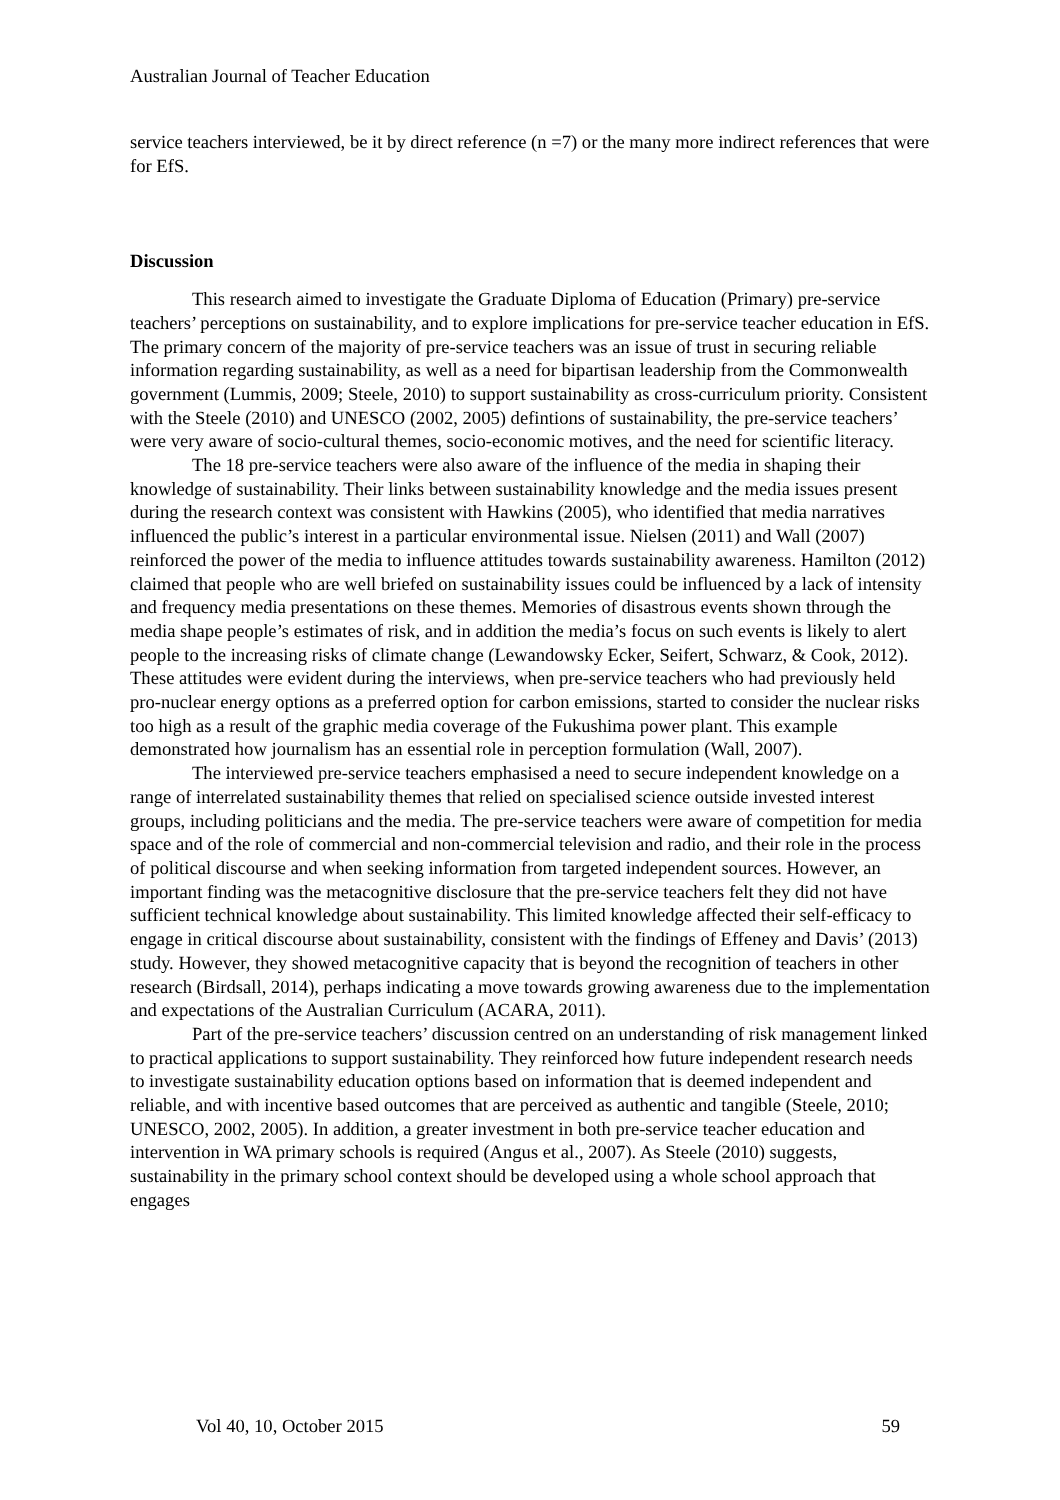Australian Journal of Teacher Education
service teachers interviewed, be it by direct reference (n =7) or the many more indirect references that were for EfS.
Discussion
This research aimed to investigate the Graduate Diploma of Education (Primary) pre-service teachers’ perceptions on sustainability, and to explore implications for pre-service teacher education in EfS. The primary concern of the majority of pre-service teachers was an issue of trust in securing reliable information regarding sustainability, as well as a need for bipartisan leadership from the Commonwealth government (Lummis, 2009; Steele, 2010) to support sustainability as cross-curriculum priority. Consistent with the Steele (2010) and UNESCO (2002, 2005) defintions of sustainability, the pre-service teachers’ were very aware of socio-cultural themes, socio-economic motives, and the need for scientific literacy.
The 18 pre-service teachers were also aware of the influence of the media in shaping their knowledge of sustainability. Their links between sustainability knowledge and the media issues present during the research context was consistent with Hawkins (2005), who identified that media narratives influenced the public’s interest in a particular environmental issue. Nielsen (2011) and Wall (2007) reinforced the power of the media to influence attitudes towards sustainability awareness. Hamilton (2012) claimed that people who are well briefed on sustainability issues could be influenced by a lack of intensity and frequency media presentations on these themes. Memories of disastrous events shown through the media shape people’s estimates of risk, and in addition the media’s focus on such events is likely to alert people to the increasing risks of climate change (Lewandowsky Ecker, Seifert, Schwarz, & Cook, 2012). These attitudes were evident during the interviews, when pre-service teachers who had previously held pro-nuclear energy options as a preferred option for carbon emissions, started to consider the nuclear risks too high as a result of the graphic media coverage of the Fukushima power plant. This example demonstrated how journalism has an essential role in perception formulation (Wall, 2007).
The interviewed pre-service teachers emphasised a need to secure independent knowledge on a range of interrelated sustainability themes that relied on specialised science outside invested interest groups, including politicians and the media. The pre-service teachers were aware of competition for media space and of the role of commercial and non-commercial television and radio, and their role in the process of political discourse and when seeking information from targeted independent sources. However, an important finding was the metacognitive disclosure that the pre-service teachers felt they did not have sufficient technical knowledge about sustainability. This limited knowledge affected their self-efficacy to engage in critical discourse about sustainability, consistent with the findings of Effeney and Davis’ (2013) study. However, they showed metacognitive capacity that is beyond the recognition of teachers in other research (Birdsall, 2014), perhaps indicating a move towards growing awareness due to the implementation and expectations of the Australian Curriculum (ACARA, 2011).
Part of the pre-service teachers’ discussion centred on an understanding of risk management linked to practical applications to support sustainability. They reinforced how future independent research needs to investigate sustainability education options based on information that is deemed independent and reliable, and with incentive based outcomes that are perceived as authentic and tangible (Steele, 2010; UNESCO, 2002, 2005). In addition, a greater investment in both pre-service teacher education and intervention in WA primary schools is required (Angus et al., 2007). As Steele (2010) suggests, sustainability in the primary school context should be developed using a whole school approach that engages
Vol 40, 10, October 2015 59